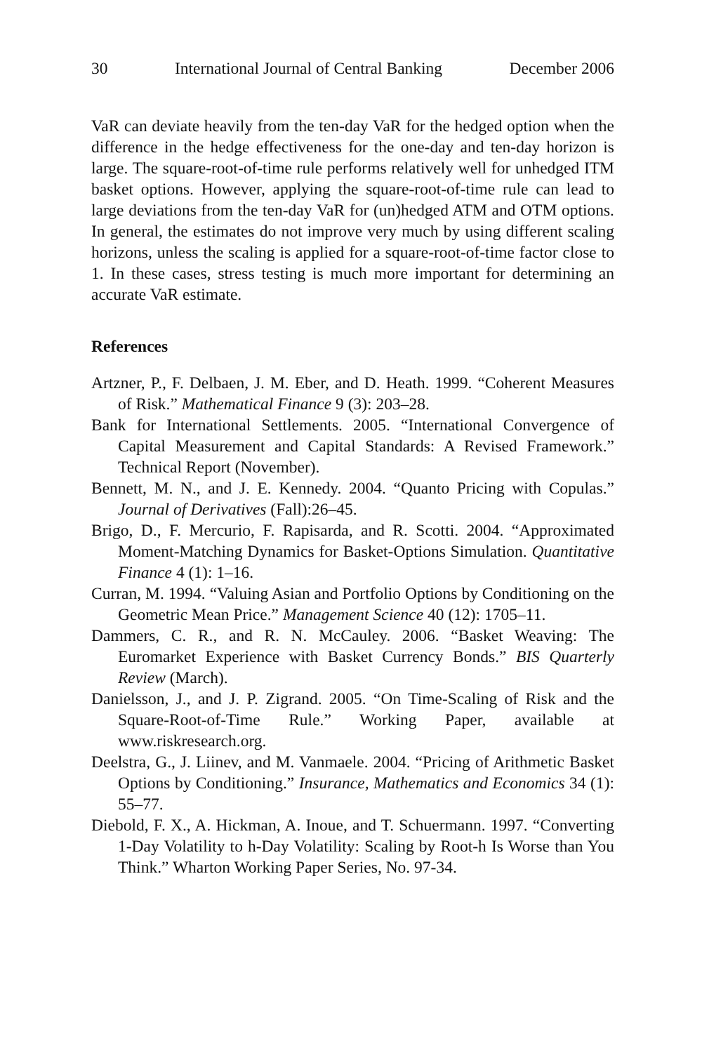30 International Journal of Central Banking December 2006
VaR can deviate heavily from the ten-day VaR for the hedged option when the difference in the hedge effectiveness for the one-day and ten-day horizon is large. The square-root-of-time rule performs relatively well for unhedged ITM basket options. However, applying the square-root-of-time rule can lead to large deviations from the ten-day VaR for (un)hedged ATM and OTM options. In general, the estimates do not improve very much by using different scaling horizons, unless the scaling is applied for a square-root-of-time factor close to 1. In these cases, stress testing is much more important for determining an accurate VaR estimate.
References
Artzner, P., F. Delbaen, J. M. Eber, and D. Heath. 1999. “Coherent Measures of Risk.” Mathematical Finance 9 (3): 203–28.
Bank for International Settlements. 2005. “International Convergence of Capital Measurement and Capital Standards: A Revised Framework.” Technical Report (November).
Bennett, M. N., and J. E. Kennedy. 2004. “Quanto Pricing with Copulas.” Journal of Derivatives (Fall):26–45.
Brigo, D., F. Mercurio, F. Rapisarda, and R. Scotti. 2004. “Approximated Moment-Matching Dynamics for Basket-Options Simulation. Quantitative Finance 4 (1): 1–16.
Curran, M. 1994. “Valuing Asian and Portfolio Options by Conditioning on the Geometric Mean Price.” Management Science 40 (12): 1705–11.
Dammers, C. R., and R. N. McCauley. 2006. “Basket Weaving: The Euromarket Experience with Basket Currency Bonds.” BIS Quarterly Review (March).
Danielsson, J., and J. P. Zigrand. 2005. “On Time-Scaling of Risk and the Square-Root-of-Time Rule.” Working Paper, available at www.riskresearch.org.
Deelstra, G., J. Liinev, and M. Vanmaele. 2004. “Pricing of Arithmetic Basket Options by Conditioning.” Insurance, Mathematics and Economics 34 (1): 55–77.
Diebold, F. X., A. Hickman, A. Inoue, and T. Schuermann. 1997. “Converting 1-Day Volatility to h-Day Volatility: Scaling by Root-h Is Worse than You Think.” Wharton Working Paper Series, No. 97-34.